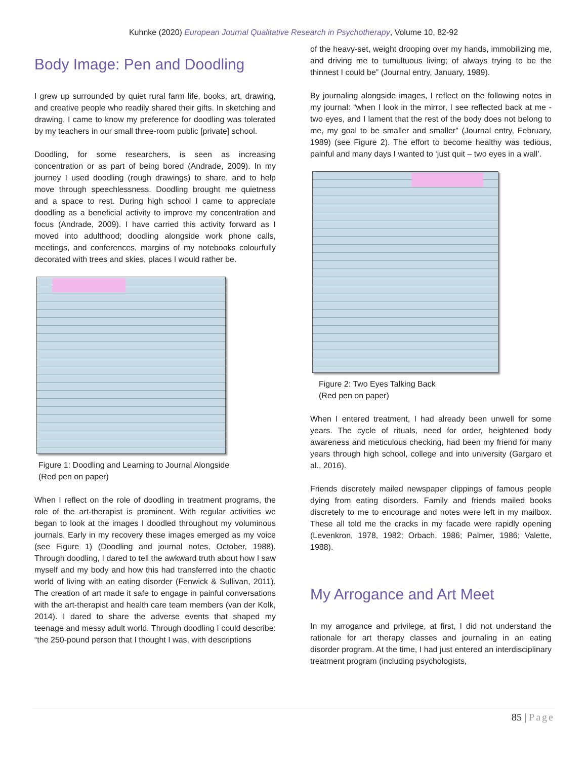Kuhnke (2020) European Journal Qualitative Research in Psychotherapy, Volume 10, 82-92
Body Image: Pen and Doodling
I grew up surrounded by quiet rural farm life, books, art, drawing, and creative people who readily shared their gifts. In sketching and drawing, I came to know my preference for doodling was tolerated by my teachers in our small three-room public [private] school.
Doodling, for some researchers, is seen as increasing concentration or as part of being bored (Andrade, 2009). In my journey I used doodling (rough drawings) to share, and to help move through speechlessness. Doodling brought me quietness and a space to rest. During high school I came to appreciate doodling as a beneficial activity to improve my concentration and focus (Andrade, 2009). I have carried this activity forward as I moved into adulthood; doodling alongside work phone calls, meetings, and conferences, margins of my notebooks colourfully decorated with trees and skies, places I would rather be.
Figure 1: Doodling and Learning to Journal Alongside
(Red pen on paper)
When I reflect on the role of doodling in treatment programs, the role of the art-therapist is prominent. With regular activities we began to look at the images I doodled throughout my voluminous journals. Early in my recovery these images emerged as my voice (see Figure 1) (Doodling and journal notes, October, 1988). Through doodling, I dared to tell the awkward truth about how I saw myself and my body and how this had transferred into the chaotic world of living with an eating disorder (Fenwick & Sullivan, 2011). The creation of art made it safe to engage in painful conversations with the art-therapist and health care team members (van der Kolk, 2014). I dared to share the adverse events that shaped my teenage and messy adult world. Through doodling I could describe: “the 250-pound person that I thought I was, with descriptions
of the heavy-set, weight drooping over my hands, immobilizing me, and driving me to tumultuous living; of always trying to be the thinnest I could be” (Journal entry, January, 1989).
By journaling alongside images, I reflect on the following notes in my journal: “when I look in the mirror, I see reflected back at me - two eyes, and I lament that the rest of the body does not belong to me, my goal to be smaller and smaller” (Journal entry, February, 1989) (see Figure 2). The effort to become healthy was tedious, painful and many days I wanted to ‘just quit – two eyes in a wall’.
Figure 2: Two Eyes Talking Back
(Red pen on paper)
When I entered treatment, I had already been unwell for some years. The cycle of rituals, need for order, heightened body awareness and meticulous checking, had been my friend for many years through high school, college and into university (Gargaro et al., 2016).
Friends discretely mailed newspaper clippings of famous people dying from eating disorders. Family and friends mailed books discretely to me to encourage and notes were left in my mailbox. These all told me the cracks in my facade were rapidly opening (Levenkron, 1978, 1982; Orbach, 1986; Palmer, 1986; Valette, 1988).
My Arrogance and Art Meet
In my arrogance and privilege, at first, I did not understand the rationale for art therapy classes and journaling in an eating disorder program. At the time, I had just entered an interdisciplinary treatment program (including psychologists,
85 | Page